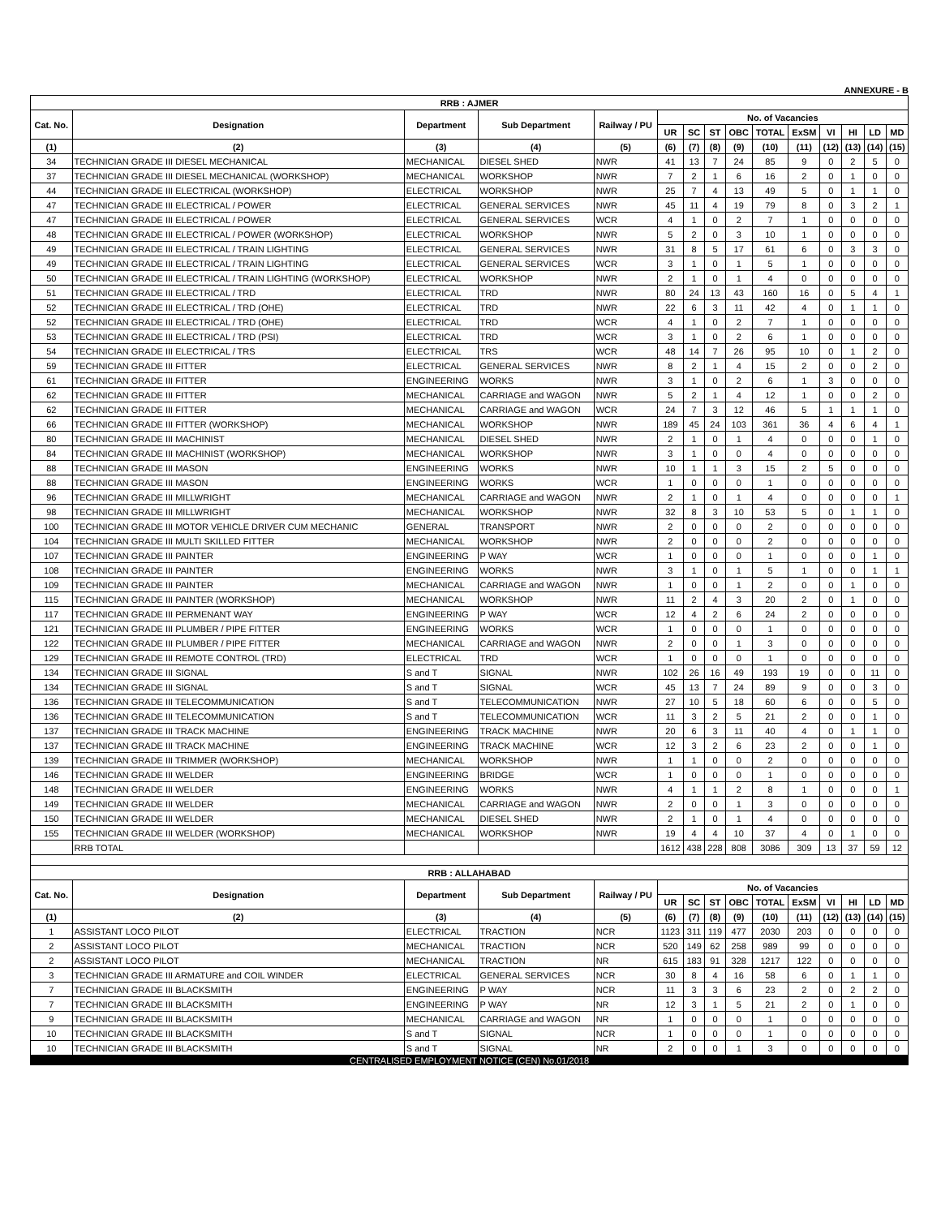ANNEXURE - B
| RRB : AJMER | | | | | | | | | | | | | | |
| Cat. No. | Designation | Department | Sub Department | Railway / PU | No. of Vacancies | | | | | | | | | |
| | | | | | UR | SC | ST | OBC | TOTAL | ExSM | VI | HI | LD | MD |
| (1) | (2) | (3) | (4) | (5) | (6) | (7) | (8) | (9) | (10) | (11) | (12) | (13) | (14) | (15) |
| 34 | TECHNICIAN GRADE III DIESEL MECHANICAL | MECHANICAL | DIESEL SHED | NWR | 41 | 13 | 7 | 24 | 85 | 9 | 0 | 2 | 5 | 0 |
| 37 | TECHNICIAN GRADE III DIESEL MECHANICAL (WORKSHOP) | MECHANICAL | WORKSHOP | NWR | 7 | 2 | 1 | 6 | 16 | 2 | 0 | 1 | 0 | 0 |
| 44 | TECHNICIAN GRADE III ELECTRICAL (WORKSHOP) | ELECTRICAL | WORKSHOP | NWR | 25 | 7 | 4 | 13 | 49 | 5 | 0 | 1 | 1 | 0 |
| 47 | TECHNICIAN GRADE III ELECTRICAL / POWER | ELECTRICAL | GENERAL SERVICES | NWR | 45 | 11 | 4 | 19 | 79 | 8 | 0 | 3 | 2 | 1 |
| 47 | TECHNICIAN GRADE III ELECTRICAL / POWER | ELECTRICAL | GENERAL SERVICES | WCR | 4 | 1 | 0 | 2 | 7 | 1 | 0 | 0 | 0 | 0 |
| 48 | TECHNICIAN GRADE III ELECTRICAL / POWER (WORKSHOP) | ELECTRICAL | WORKSHOP | NWR | 5 | 2 | 0 | 3 | 10 | 1 | 0 | 0 | 0 | 0 |
| 49 | TECHNICIAN GRADE III ELECTRICAL / TRAIN LIGHTING | ELECTRICAL | GENERAL SERVICES | NWR | 31 | 8 | 5 | 17 | 61 | 6 | 0 | 3 | 3 | 0 |
| 49 | TECHNICIAN GRADE III ELECTRICAL / TRAIN LIGHTING | ELECTRICAL | GENERAL SERVICES | WCR | 3 | 1 | 0 | 1 | 5 | 1 | 0 | 0 | 0 | 0 |
| 50 | TECHNICIAN GRADE III ELECTRICAL / TRAIN LIGHTING (WORKSHOP) | ELECTRICAL | WORKSHOP | NWR | 2 | 1 | 0 | 1 | 4 | 0 | 0 | 0 | 0 | 0 |
| 51 | TECHNICIAN GRADE III ELECTRICAL / TRD | ELECTRICAL | TRD | NWR | 80 | 24 | 13 | 43 | 160 | 16 | 0 | 5 | 4 | 1 |
| 52 | TECHNICIAN GRADE III ELECTRICAL / TRD (OHE) | ELECTRICAL | TRD | NWR | 22 | 6 | 3 | 11 | 42 | 4 | 0 | 1 | 1 | 0 |
| 52 | TECHNICIAN GRADE III ELECTRICAL / TRD (OHE) | ELECTRICAL | TRD | WCR | 4 | 1 | 0 | 2 | 7 | 1 | 0 | 0 | 0 | 0 |
| 53 | TECHNICIAN GRADE III ELECTRICAL / TRD (PSI) | ELECTRICAL | TRD | WCR | 3 | 1 | 0 | 2 | 6 | 1 | 0 | 0 | 0 | 0 |
| 54 | TECHNICIAN GRADE III ELECTRICAL / TRS | ELECTRICAL | TRS | WCR | 48 | 14 | 7 | 26 | 95 | 10 | 0 | 1 | 2 | 0 |
| 59 | TECHNICIAN GRADE III FITTER | ELECTRICAL | GENERAL SERVICES | NWR | 8 | 2 | 1 | 4 | 15 | 2 | 0 | 0 | 2 | 0 |
| 61 | TECHNICIAN GRADE III FITTER | ENGINEERING | WORKS | NWR | 3 | 1 | 0 | 2 | 6 | 1 | 3 | 0 | 0 | 0 |
| 62 | TECHNICIAN GRADE III FITTER | MECHANICAL | CARRIAGE and WAGON | NWR | 5 | 2 | 1 | 4 | 12 | 1 | 0 | 0 | 2 | 0 |
| 62 | TECHNICIAN GRADE III FITTER | MECHANICAL | CARRIAGE and WAGON | WCR | 24 | 7 | 3 | 12 | 46 | 5 | 1 | 1 | 1 | 0 |
| 66 | TECHNICIAN GRADE III FITTER (WORKSHOP) | MECHANICAL | WORKSHOP | NWR | 189 | 45 | 24 | 103 | 361 | 36 | 4 | 6 | 4 | 1 |
| 80 | TECHNICIAN GRADE III MACHINIST | MECHANICAL | DIESEL SHED | NWR | 2 | 1 | 0 | 1 | 4 | 0 | 0 | 0 | 1 | 0 |
| 84 | TECHNICIAN GRADE III MACHINIST (WORKSHOP) | MECHANICAL | WORKSHOP | NWR | 3 | 1 | 0 | 0 | 4 | 0 | 0 | 0 | 0 | 0 |
| 88 | TECHNICIAN GRADE III MASON | ENGINEERING | WORKS | NWR | 10 | 1 | 1 | 3 | 15 | 2 | 5 | 0 | 0 | 0 |
| 88 | TECHNICIAN GRADE III MASON | ENGINEERING | WORKS | WCR | 1 | 0 | 0 | 0 | 1 | 0 | 0 | 0 | 0 | 0 |
| 96 | TECHNICIAN GRADE III MILLWRIGHT | MECHANICAL | CARRIAGE and WAGON | NWR | 2 | 1 | 0 | 1 | 4 | 0 | 0 | 0 | 0 | 1 |
| 98 | TECHNICIAN GRADE III MILLWRIGHT | MECHANICAL | WORKSHOP | NWR | 32 | 8 | 3 | 10 | 53 | 5 | 0 | 1 | 1 | 0 |
| 100 | TECHNICIAN GRADE III MOTOR VEHICLE DRIVER CUM MECHANIC | GENERAL | TRANSPORT | NWR | 2 | 0 | 0 | 0 | 2 | 0 | 0 | 0 | 0 | 0 |
| 104 | TECHNICIAN GRADE III MULTI SKILLED FITTER | MECHANICAL | WORKSHOP | NWR | 2 | 0 | 0 | 0 | 2 | 0 | 0 | 0 | 0 | 0 |
| 107 | TECHNICIAN GRADE III PAINTER | ENGINEERING | P WAY | WCR | 1 | 0 | 0 | 0 | 1 | 0 | 0 | 0 | 1 | 0 |
| 108 | TECHNICIAN GRADE III PAINTER | ENGINEERING | WORKS | NWR | 3 | 1 | 0 | 1 | 5 | 1 | 0 | 0 | 1 | 1 |
| 109 | TECHNICIAN GRADE III PAINTER | MECHANICAL | CARRIAGE and WAGON | NWR | 1 | 0 | 0 | 1 | 2 | 0 | 0 | 1 | 0 | 0 |
| 115 | TECHNICIAN GRADE III PAINTER (WORKSHOP) | MECHANICAL | WORKSHOP | NWR | 11 | 2 | 4 | 3 | 20 | 2 | 0 | 1 | 0 | 0 |
| 117 | TECHNICIAN GRADE III PERMENANT WAY | ENGINEERING | P WAY | WCR | 12 | 4 | 2 | 6 | 24 | 2 | 0 | 0 | 0 | 0 |
| 121 | TECHNICIAN GRADE III PLUMBER / PIPE FITTER | ENGINEERING | WORKS | WCR | 1 | 0 | 0 | 0 | 1 | 0 | 0 | 0 | 0 | 0 |
| 122 | TECHNICIAN GRADE III PLUMBER / PIPE FITTER | MECHANICAL | CARRIAGE and WAGON | NWR | 2 | 0 | 0 | 1 | 3 | 0 | 0 | 0 | 0 | 0 |
| 129 | TECHNICIAN GRADE III REMOTE CONTROL (TRD) | ELECTRICAL | TRD | WCR | 1 | 0 | 0 | 0 | 1 | 0 | 0 | 0 | 0 | 0 |
| 134 | TECHNICIAN GRADE III SIGNAL | S and T | SIGNAL | NWR | 102 | 26 | 16 | 49 | 193 | 19 | 0 | 0 | 11 | 0 |
| 134 | TECHNICIAN GRADE III SIGNAL | S and T | SIGNAL | WCR | 45 | 13 | 7 | 24 | 89 | 9 | 0 | 0 | 3 | 0 |
| 136 | TECHNICIAN GRADE III TELECOMMUNICATION | S and T | TELECOMMUNICATION | NWR | 27 | 10 | 5 | 18 | 60 | 6 | 0 | 0 | 5 | 0 |
| 136 | TECHNICIAN GRADE III TELECOMMUNICATION | S and T | TELECOMMUNICATION | WCR | 11 | 3 | 2 | 5 | 21 | 2 | 0 | 0 | 1 | 0 |
| 137 | TECHNICIAN GRADE III TRACK MACHINE | ENGINEERING | TRACK MACHINE | NWR | 20 | 6 | 3 | 11 | 40 | 4 | 0 | 1 | 1 | 0 |
| 137 | TECHNICIAN GRADE III TRACK MACHINE | ENGINEERING | TRACK MACHINE | WCR | 12 | 3 | 2 | 6 | 23 | 2 | 0 | 0 | 1 | 0 |
| 139 | TECHNICIAN GRADE III TRIMMER (WORKSHOP) | MECHANICAL | WORKSHOP | NWR | 1 | 1 | 0 | 0 | 2 | 0 | 0 | 0 | 0 | 0 |
| 146 | TECHNICIAN GRADE III WELDER | ENGINEERING | BRIDGE | WCR | 1 | 0 | 0 | 0 | 1 | 0 | 0 | 0 | 0 | 0 |
| 148 | TECHNICIAN GRADE III WELDER | ENGINEERING | WORKS | NWR | 4 | 1 | 1 | 2 | 8 | 1 | 0 | 0 | 0 | 1 |
| 149 | TECHNICIAN GRADE III WELDER | MECHANICAL | CARRIAGE and WAGON | NWR | 2 | 0 | 0 | 1 | 3 | 0 | 0 | 0 | 0 | 0 |
| 150 | TECHNICIAN GRADE III WELDER | MECHANICAL | DIESEL SHED | NWR | 2 | 1 | 0 | 1 | 4 | 0 | 0 | 0 | 0 | 0 |
| 155 | TECHNICIAN GRADE III WELDER (WORKSHOP) | MECHANICAL | WORKSHOP | NWR | 19 | 4 | 4 | 10 | 37 | 4 | 0 | 1 | 0 | 0 |
| | RRB TOTAL | | | | 1612 | 438 | 228 | 808 | 3086 | 309 | 13 | 37 | 59 | 12 |
| RRB : ALLAHABAD | | | | | | | | | | | | | | |
| Cat. No. | Designation | Department | Sub Department | Railway / PU | No. of Vacancies | | | | | | | | | |
| | | | | | UR | SC | ST | OBC | TOTAL | ExSM | VI | HI | LD | MD |
| (1) | (2) | (3) | (4) | (5) | (6) | (7) | (8) | (9) | (10) | (11) | (12) | (13) | (14) | (15) |
| 1 | ASSISTANT LOCO PILOT | ELECTRICAL | TRACTION | NCR | 1123 | 311 | 119 | 477 | 2030 | 203 | 0 | 0 | 0 | 0 |
| 2 | ASSISTANT LOCO PILOT | MECHANICAL | TRACTION | NCR | 520 | 149 | 62 | 258 | 989 | 99 | 0 | 0 | 0 | 0 |
| 2 | ASSISTANT LOCO PILOT | MECHANICAL | TRACTION | NR | 615 | 183 | 91 | 328 | 1217 | 122 | 0 | 0 | 0 | 0 |
| 3 | TECHNICIAN GRADE III ARMATURE and COIL WINDER | ELECTRICAL | GENERAL SERVICES | NCR | 30 | 8 | 4 | 16 | 58 | 6 | 0 | 1 | 1 | 0 |
| 7 | TECHNICIAN GRADE III BLACKSMITH | ENGINEERING | P WAY | NCR | 11 | 3 | 3 | 6 | 23 | 2 | 0 | 2 | 2 | 0 |
| 7 | TECHNICIAN GRADE III BLACKSMITH | ENGINEERING | P WAY | NR | 12 | 3 | 1 | 5 | 21 | 2 | 0 | 1 | 0 | 0 |
| 9 | TECHNICIAN GRADE III BLACKSMITH | MECHANICAL | CARRIAGE and WAGON | NR | 1 | 0 | 0 | 0 | 1 | 0 | 0 | 0 | 0 | 0 |
| 10 | TECHNICIAN GRADE III BLACKSMITH | S and T | SIGNAL | NCR | 1 | 0 | 0 | 0 | 1 | 0 | 0 | 0 | 0 | 0 |
| 10 | TECHNICIAN GRADE III BLACKSMITH | S and T | SIGNAL | NR | 2 | 0 | 0 | 1 | 3 | 0 | 0 | 0 | 0 | 0 |
CENTRALISED EMPLOYMENT NOTICE (CEN) No.01/2018